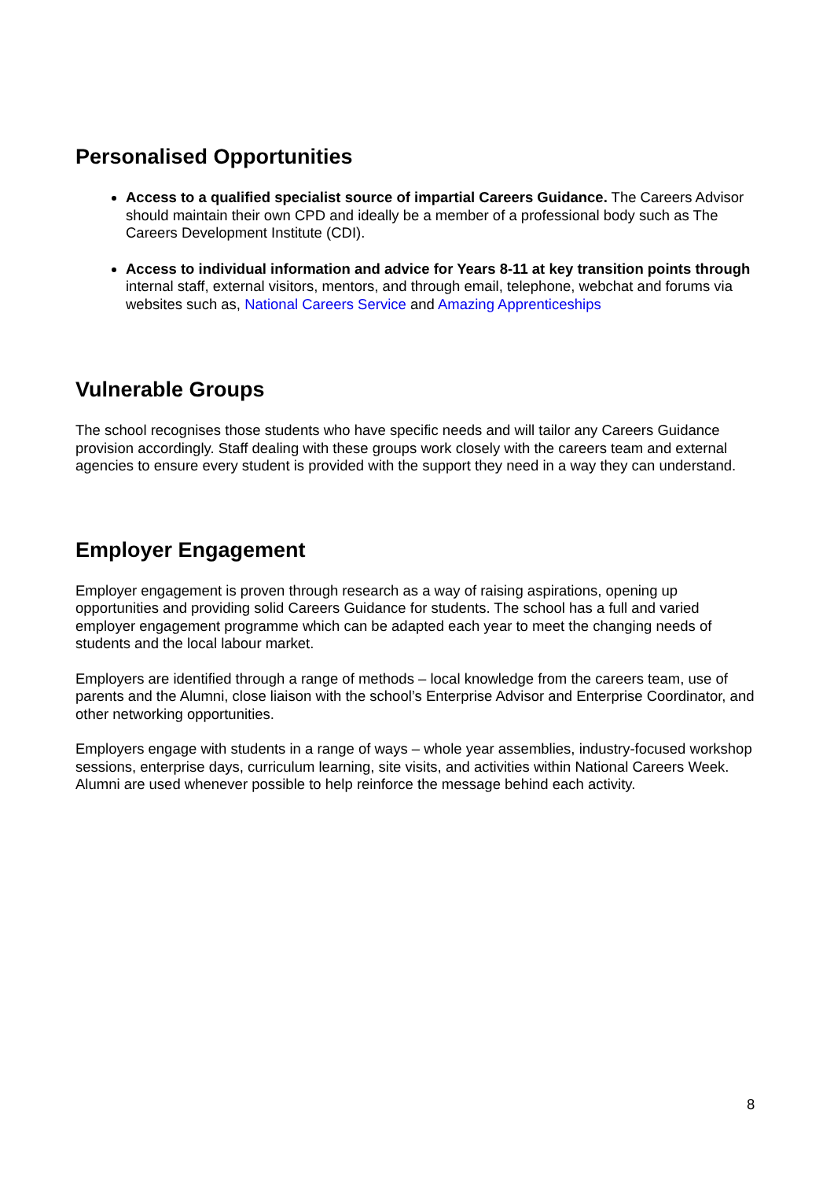Personalised Opportunities
Access to a qualified specialist source of impartial Careers Guidance. The Careers Advisor should maintain their own CPD and ideally be a member of a professional body such as The Careers Development Institute (CDI).
Access to individual information and advice for Years 8-11 at key transition points through internal staff, external visitors, mentors, and through email, telephone, webchat and forums via websites such as, National Careers Service and Amazing Apprenticeships
Vulnerable Groups
The school recognises those students who have specific needs and will tailor any Careers Guidance provision accordingly. Staff dealing with these groups work closely with the careers team and external agencies to ensure every student is provided with the support they need in a way they can understand.
Employer Engagement
Employer engagement is proven through research as a way of raising aspirations, opening up opportunities and providing solid Careers Guidance for students. The school has a full and varied employer engagement programme which can be adapted each year to meet the changing needs of students and the local labour market.
Employers are identified through a range of methods – local knowledge from the careers team, use of parents and the Alumni, close liaison with the school’s Enterprise Advisor and Enterprise Coordinator, and other networking opportunities.
Employers engage with students in a range of ways – whole year assemblies, industry-focused workshop sessions, enterprise days, curriculum learning, site visits, and activities within National Careers Week. Alumni are used whenever possible to help reinforce the message behind each activity.
8